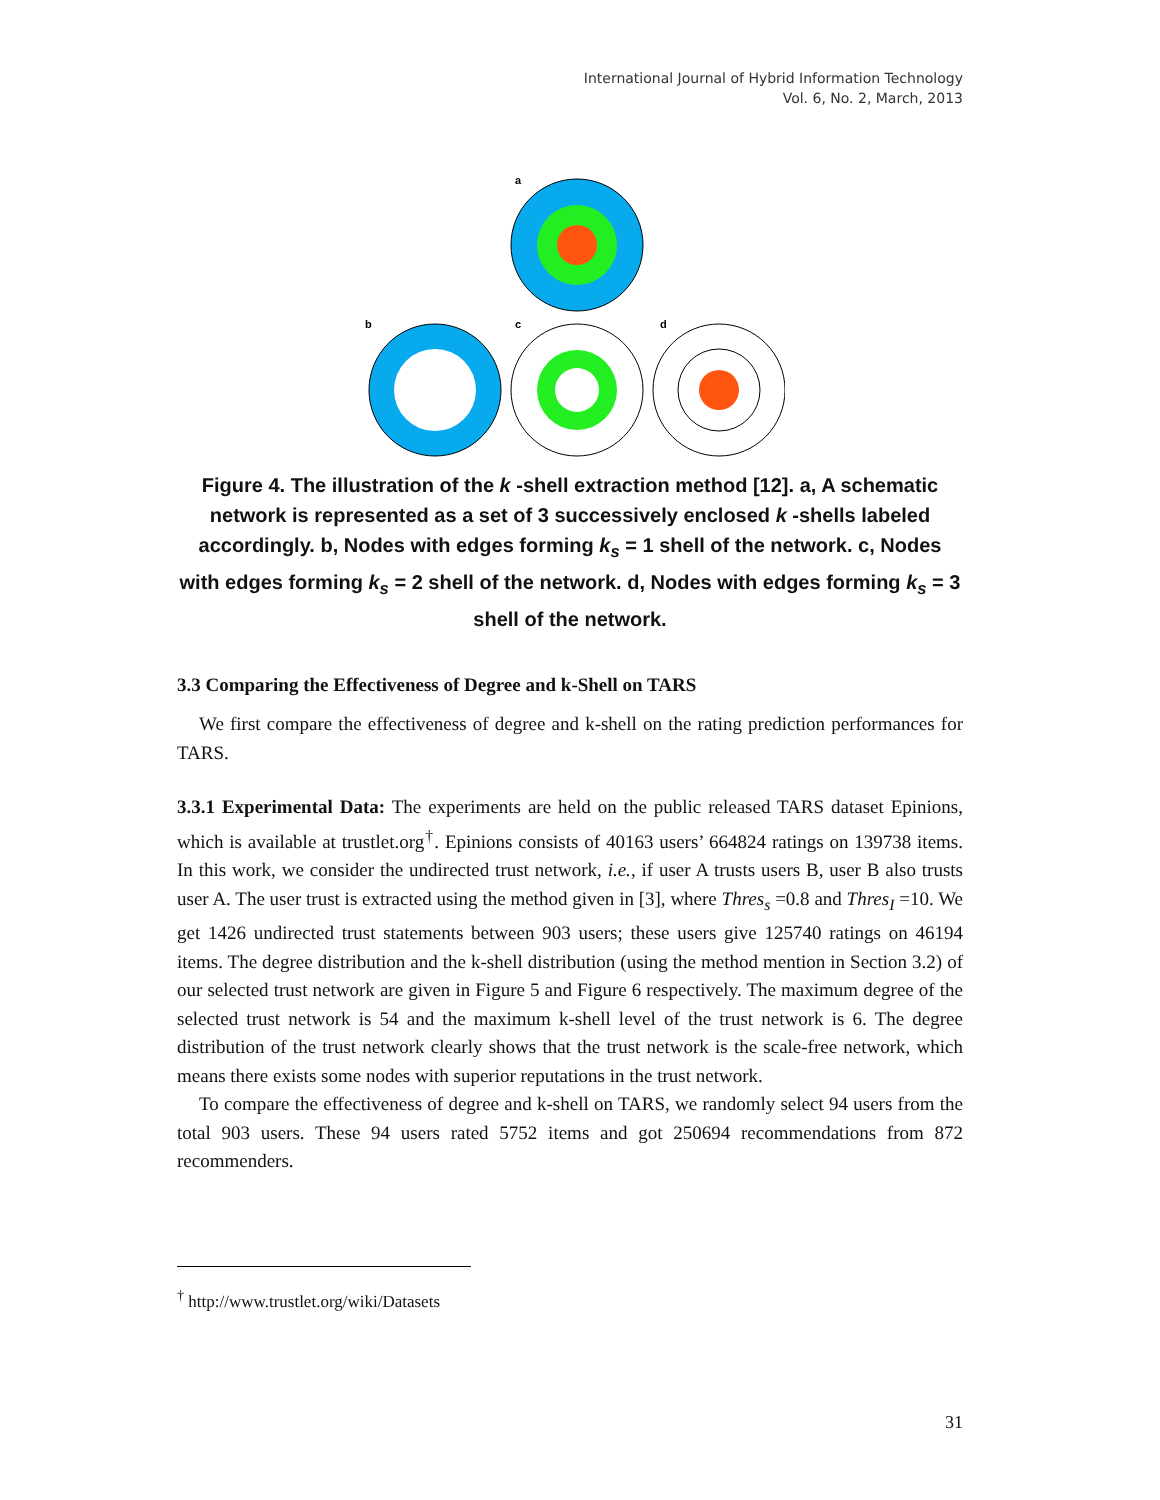International Journal of Hybrid Information Technology
Vol. 6, No. 2, March, 2013
a
b
c
d
Figure 4. The illustration of the k -shell extraction method [12]. a, A schematic network is represented as a set of 3 successively enclosed k -shells labeled accordingly. b, Nodes with edges forming k<sub>s</sub> = 1 shell of the network. c, Nodes with edges forming k<sub>s</sub> = 2 shell of the network. d, Nodes with edges forming k<sub>s</sub> = 3 shell of the network.
3.3 Comparing the Effectiveness of Degree and k-Shell on TARS
We first compare the effectiveness of degree and k-shell on the rating prediction performances for TARS.
3.3.1 Experimental Data: The experiments are held on the public released TARS dataset Epinions, which is available at trustlet.org<sup>†</sup>. Epinions consists of 40163 users’ 664824 ratings on 139738 items. In this work, we consider the undirected trust network, i.e., if user A trusts users B, user B also trusts user A. The user trust is extracted using the method given in [3], where Thres<sub>s</sub> =0.8 and Thres<sub>I</sub> =10. We get 1426 undirected trust statements between 903 users; these users give 125740 ratings on 46194 items. The degree distribution and the k-shell distribution (using the method mention in Section 3.2) of our selected trust network are given in Figure 5 and Figure 6 respectively. The maximum degree of the selected trust network is 54 and the maximum k-shell level of the trust network is 6. The degree distribution of the trust network clearly shows that the trust network is the scale-free network, which means there exists some nodes with superior reputations in the trust network.
To compare the effectiveness of degree and k-shell on TARS, we randomly select 94 users from the total 903 users. These 94 users rated 5752 items and got 250694 recommendations from 872 recommenders.
<sup>†</sup> http://www.trustlet.org/wiki/Datasets
31